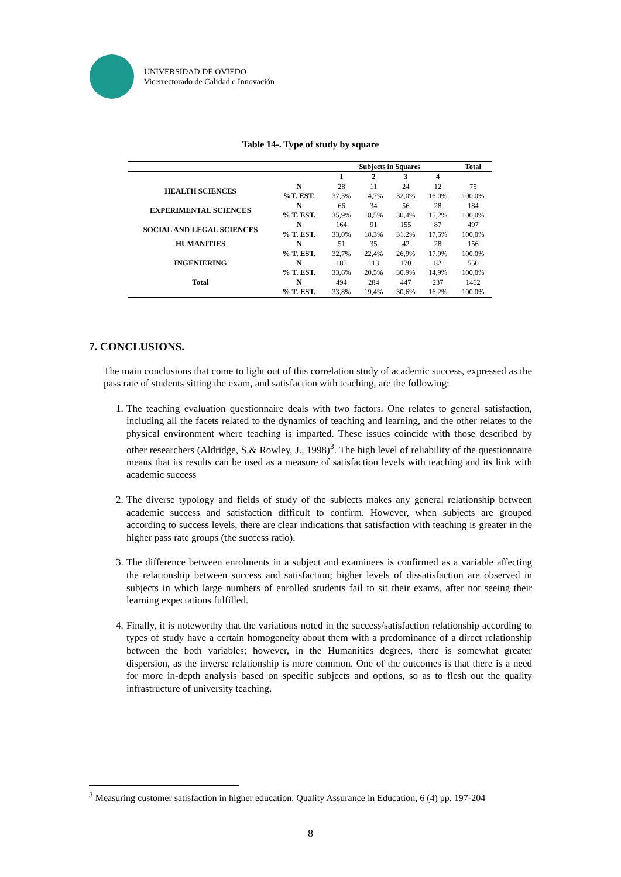UNIVERSIDAD DE OVIEDO
Vicerrectorado de Calidad e Innovación
Table 14-. Type of study by square
| | | Subjects in Squares | | | | Total |
| --- | --- | --- | --- | --- | --- | --- |
| | | 1 | 2 | 3 | 4 | |
| HEALTH SCIENCES | N | 28 | 11 | 24 | 12 | 75 |
| | %T. EST. | 37,3% | 14,7% | 32,0% | 16,0% | 100,0% |
| EXPERIMENTAL SCIENCES | N | 66 | 34 | 56 | 28 | 184 |
| | % T. EST. | 35,9% | 18,5% | 30,4% | 15,2% | 100,0% |
| SOCIAL AND LEGAL SCIENCES | N | 164 | 91 | 155 | 87 | 497 |
| | % T. EST. | 33,0% | 18,3% | 31,2% | 17,5% | 100,0% |
| HUMANITIES | N | 51 | 35 | 42 | 28 | 156 |
| | % T. EST. | 32,7% | 22,4% | 26,9% | 17,9% | 100,0% |
| INGENIERING | N | 185 | 113 | 170 | 82 | 550 |
| | % T. EST. | 33,6% | 20,5% | 30,9% | 14,9% | 100,0% |
| Total | N | 494 | 284 | 447 | 237 | 1462 |
| | % T. EST. | 33,8% | 19,4% | 30,6% | 16,2% | 100,0% |
7. CONCLUSIONS.
The main conclusions that come to light out of this correlation study of academic success, expressed as the pass rate of students sitting the exam, and satisfaction with teaching, are the following:
1. The teaching evaluation questionnaire deals with two factors. One relates to general satisfaction, including all the facets related to the dynamics of teaching and learning, and the other relates to the physical environment where teaching is imparted. These issues coincide with those described by other researchers (Aldridge, S.& Rowley, J., 1998)<sup>3</sup>. The high level of reliability of the questionnaire means that its results can be used as a measure of satisfaction levels with teaching and its link with academic success
2. The diverse typology and fields of study of the subjects makes any general relationship between academic success and satisfaction difficult to confirm. However, when subjects are grouped according to success levels, there are clear indications that satisfaction with teaching is greater in the higher pass rate groups (the success ratio).
3. The difference between enrolments in a subject and examinees is confirmed as a variable affecting the relationship between success and satisfaction; higher levels of dissatisfaction are observed in subjects in which large numbers of enrolled students fail to sit their exams, after not seeing their learning expectations fulfilled.
4. Finally, it is noteworthy that the variations noted in the success/satisfaction relationship according to types of study have a certain homogeneity about them with a predominance of a direct relationship between the both variables; however, in the Humanities degrees, there is somewhat greater dispersion, as the inverse relationship is more common. One of the outcomes is that there is a need for more in-depth analysis based on specific subjects and options, so as to flesh out the quality infrastructure of university teaching.
<sup>3</sup> Measuring customer satisfaction in higher education. Quality Assurance in Education, 6 (4) pp. 197-204
8